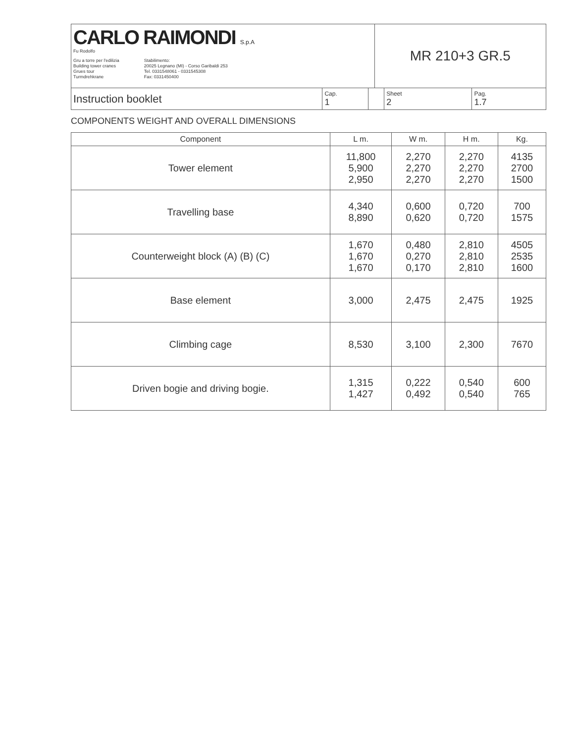| CARLO RAIMONDI S.p.A Fu Rodolfo Gru a torre per l'edilizia Building tower cranes Grues tour Turmdrehkrane Stabilimento: 20025 Legnano (MI) - Corso Garibaldi 253 Tel. 0331548061 - 0331545308 Fax: 0331450400 | | | MR 210+3 GR.5 | | |
| Instruction booklet | Cap. 1 | | | Sheet 2 | Pag. 1.7 |
COMPONENTS WEIGHT AND OVERALL DIMENSIONS
| Component | L m. | W m. | H m. | Kg. |
| --- | --- | --- | --- | --- |
| Tower element | 11,800 5,900 2,950 | 2,270 2,270 2,270 | 2,270 2,270 2,270 | 4135 2700 1500 |
| Travelling base | 4,340 8,890 | 0,600 0,620 | 0,720 0,720 | 700 1575 |
| Counterweight block (A) (B) (C) | 1,670 1,670 1,670 | 0,480 0,270 0,170 | 2,810 2,810 2,810 | 4505 2535 1600 |
| Base element | 3,000 | 2,475 | 2,475 | 1925 |
| Climbing cage | 8,530 | 3,100 | 2,300 | 7670 |
| Driven bogie and driving bogie. | 1,315 1,427 | 0,222 0,492 | 0,540 0,540 | 600 765 |